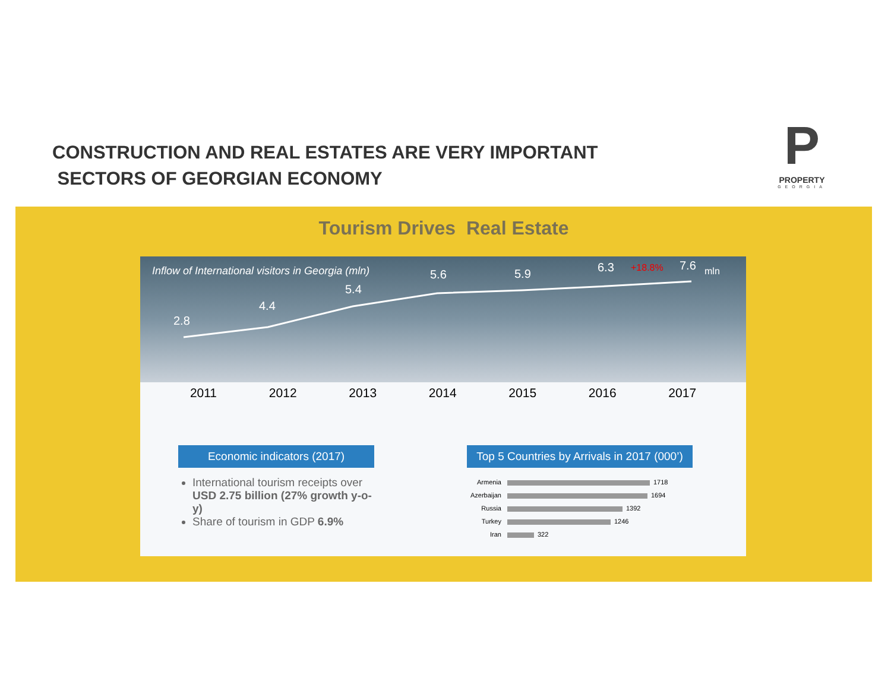CONSTRUCTION AND REAL ESTATES ARE VERY IMPORTANT
SECTORS OF GEORGIAN ECONOMY
P
PROPERTY
GEORGIA
Tourism Drives Real Estate
Inflow of International visitors in Georgia (mln)
2.8
4.4
5.4
5.6
5.9
6.3
7.6
mln
+18.8%
2011 2012 2013 2014 2015 2016 2017
Economic indicators (2017)
International tourism receipts over USD 2.75 billion (27% growth y-o-y)
Share of tourism in GDP 6.9%
Top 5 Countries by Arrivals in 2017 (000’)
| Armenia | 1718 |
| Azerbaijan | 1694 |
| Russia | 1392 |
| Turkey | 1246 |
| Iran | 322 |